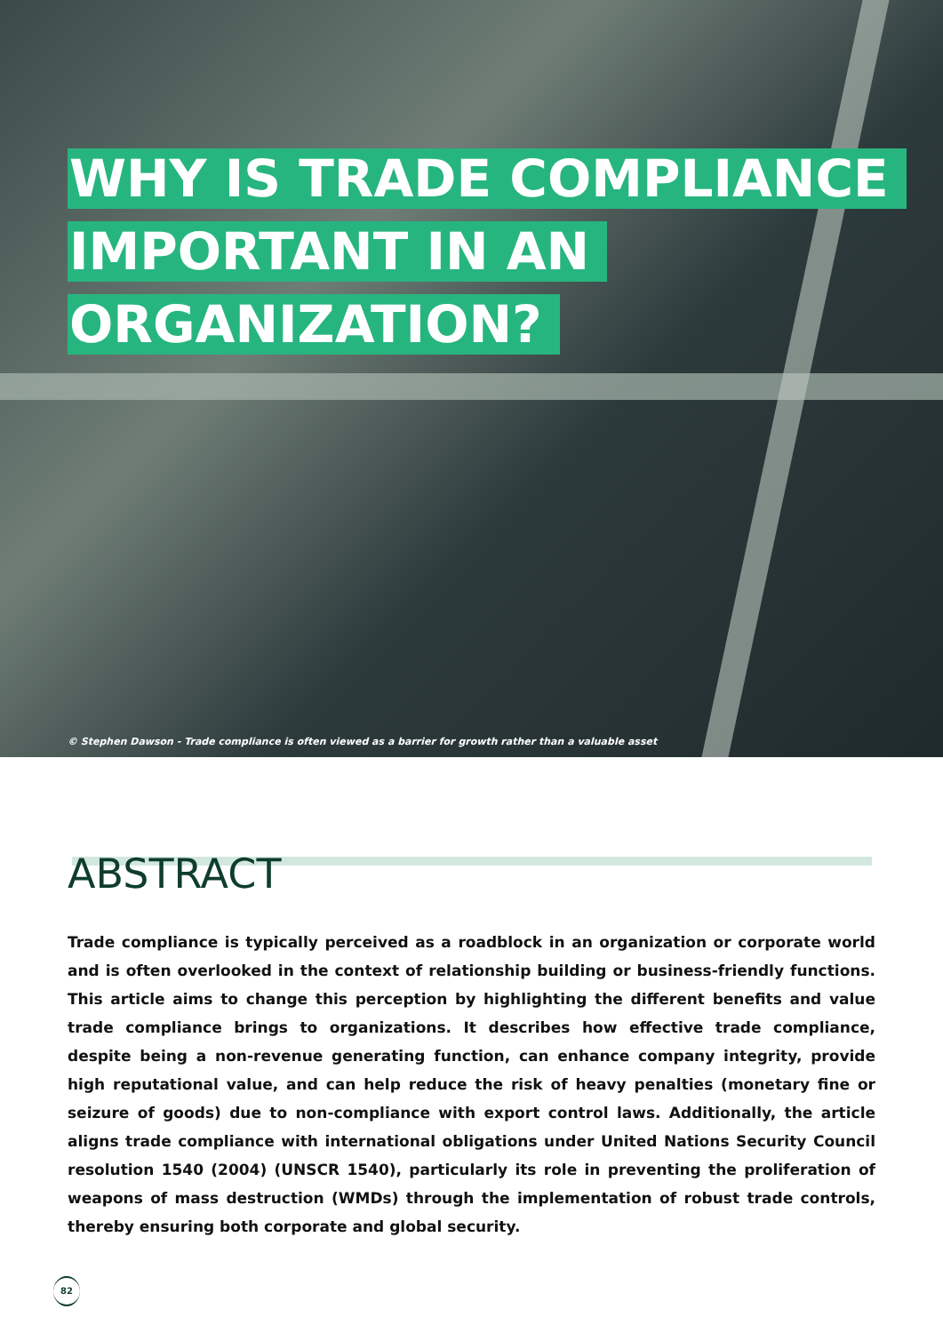WHY IS TRADE COMPLIANCE
IMPORTANT IN AN
ORGANIZATION?
© Stephen Dawson - Trade compliance is often viewed as a barrier for growth rather than a valuable asset
ABSTRACT
Trade compliance is typically perceived as a roadblock in an organization or corporate world and is often overlooked in the context of relationship building or business-friendly functions. This article aims to change this perception by highlighting the different benefits and value trade compliance brings to organizations. It describes how effective trade compliance, despite being a non-revenue generating function, can enhance company integrity, provide high reputational value, and can help reduce the risk of heavy penalties (monetary fine or seizure of goods) due to non-compliance with export control laws. Additionally, the article aligns trade compliance with international obligations under United Nations Security Council resolution 1540 (2004) (UNSCR 1540), particularly its role in preventing the proliferation of weapons of mass destruction (WMDs) through the implementation of robust trade controls, thereby ensuring both corporate and global security.
82